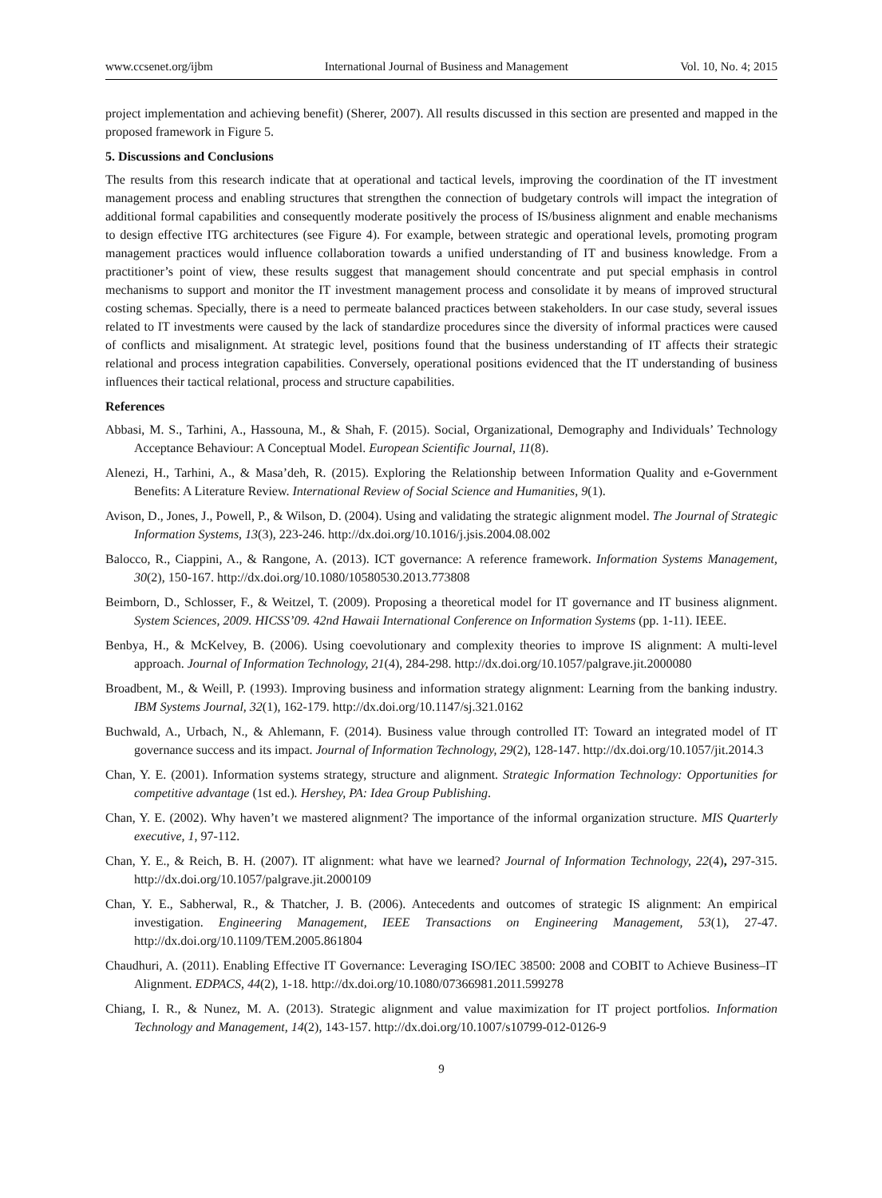www.ccsenet.org/ijbm International Journal of Business and Management Vol. 10, No. 4; 2015
project implementation and achieving benefit) (Sherer, 2007). All results discussed in this section are presented and mapped in the proposed framework in Figure 5.
5. Discussions and Conclusions
The results from this research indicate that at operational and tactical levels, improving the coordination of the IT investment management process and enabling structures that strengthen the connection of budgetary controls will impact the integration of additional formal capabilities and consequently moderate positively the process of IS/business alignment and enable mechanisms to design effective ITG architectures (see Figure 4). For example, between strategic and operational levels, promoting program management practices would influence collaboration towards a unified understanding of IT and business knowledge. From a practitioner’s point of view, these results suggest that management should concentrate and put special emphasis in control mechanisms to support and monitor the IT investment management process and consolidate it by means of improved structural costing schemas. Specially, there is a need to permeate balanced practices between stakeholders. In our case study, several issues related to IT investments were caused by the lack of standardize procedures since the diversity of informal practices were caused of conflicts and misalignment. At strategic level, positions found that the business understanding of IT affects their strategic relational and process integration capabilities. Conversely, operational positions evidenced that the IT understanding of business influences their tactical relational, process and structure capabilities.
References
Abbasi, M. S., Tarhini, A., Hassouna, M., & Shah, F. (2015). Social, Organizational, Demography and Individuals’ Technology Acceptance Behaviour: A Conceptual Model. European Scientific Journal, 11(8).
Alenezi, H., Tarhini, A., & Masa’deh, R. (2015). Exploring the Relationship between Information Quality and e-Government Benefits: A Literature Review. International Review of Social Science and Humanities, 9(1).
Avison, D., Jones, J., Powell, P., & Wilson, D. (2004). Using and validating the strategic alignment model. The Journal of Strategic Information Systems, 13(3), 223-246. http://dx.doi.org/10.1016/j.jsis.2004.08.002
Balocco, R., Ciappini, A., & Rangone, A. (2013). ICT governance: A reference framework. Information Systems Management, 30(2), 150-167. http://dx.doi.org/10.1080/10580530.2013.773808
Beimborn, D., Schlosser, F., & Weitzel, T. (2009). Proposing a theoretical model for IT governance and IT business alignment. System Sciences, 2009. HICSS’09. 42nd Hawaii International Conference on Information Systems (pp. 1-11). IEEE.
Benbya, H., & McKelvey, B. (2006). Using coevolutionary and complexity theories to improve IS alignment: A multi-level approach. Journal of Information Technology, 21(4), 284-298. http://dx.doi.org/10.1057/palgrave.jit.2000080
Broadbent, M., & Weill, P. (1993). Improving business and information strategy alignment: Learning from the banking industry. IBM Systems Journal, 32(1), 162-179. http://dx.doi.org/10.1147/sj.321.0162
Buchwald, A., Urbach, N., & Ahlemann, F. (2014). Business value through controlled IT: Toward an integrated model of IT governance success and its impact. Journal of Information Technology, 29(2), 128-147. http://dx.doi.org/10.1057/jit.2014.3
Chan, Y. E. (2001). Information systems strategy, structure and alignment. Strategic Information Technology: Opportunities for competitive advantage (1st ed.). Hershey, PA: Idea Group Publishing.
Chan, Y. E. (2002). Why haven’t we mastered alignment? The importance of the informal organization structure. MIS Quarterly executive, 1, 97-112.
Chan, Y. E., & Reich, B. H. (2007). IT alignment: what have we learned? Journal of Information Technology, 22(4), 297-315. http://dx.doi.org/10.1057/palgrave.jit.2000109
Chan, Y. E., Sabherwal, R., & Thatcher, J. B. (2006). Antecedents and outcomes of strategic IS alignment: An empirical investigation. Engineering Management, IEEE Transactions on Engineering Management, 53(1), 27-47. http://dx.doi.org/10.1109/TEM.2005.861804
Chaudhuri, A. (2011). Enabling Effective IT Governance: Leveraging ISO/IEC 38500: 2008 and COBIT to Achieve Business–IT Alignment. EDPACS, 44(2), 1-18. http://dx.doi.org/10.1080/07366981.2011.599278
Chiang, I. R., & Nunez, M. A. (2013). Strategic alignment and value maximization for IT project portfolios. Information Technology and Management, 14(2), 143-157. http://dx.doi.org/10.1007/s10799-012-0126-9
9